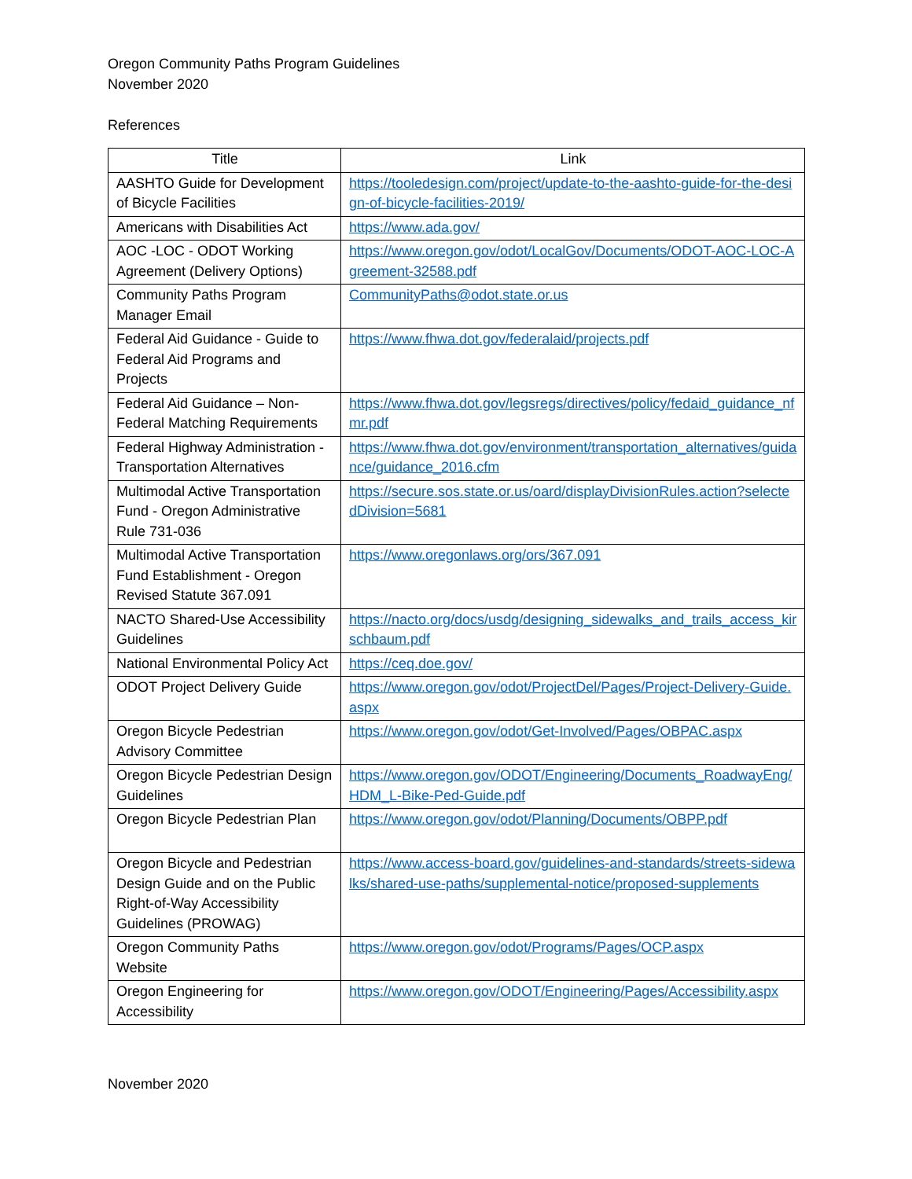Oregon Community Paths Program Guidelines
November 2020
References
| Title | Link |
| --- | --- |
| AASHTO Guide for Development of Bicycle Facilities | https://tooledesign.com/project/update-to-the-aashto-guide-for-the-design-of-bicycle-facilities-2019/ |
| Americans with Disabilities Act | https://www.ada.gov/ |
| AOC -LOC - ODOT Working Agreement (Delivery Options) | https://www.oregon.gov/odot/LocalGov/Documents/ODOT-AOC-LOC-Agreement-32588.pdf |
| Community Paths Program Manager Email | CommunityPaths@odot.state.or.us |
| Federal Aid Guidance - Guide to Federal Aid Programs and Projects | https://www.fhwa.dot.gov/federalaid/projects.pdf |
| Federal Aid Guidance – Non-Federal Matching Requirements | https://www.fhwa.dot.gov/legsregs/directives/policy/fedaid_guidance_nfmr.pdf |
| Federal Highway Administration - Transportation Alternatives | https://www.fhwa.dot.gov/environment/transportation_alternatives/guidance/guidance_2016.cfm |
| Multimodal Active Transportation Fund - Oregon Administrative Rule 731-036 | https://secure.sos.state.or.us/oard/displayDivisionRules.action?selectedDivision=5681 |
| Multimodal Active Transportation Fund Establishment - Oregon Revised Statute 367.091 | https://www.oregonlaws.org/ors/367.091 |
| NACTO Shared-Use Accessibility Guidelines | https://nacto.org/docs/usdg/designing_sidewalks_and_trails_access_kirschbaum.pdf |
| National Environmental Policy Act | https://ceq.doe.gov/ |
| ODOT Project Delivery Guide | https://www.oregon.gov/odot/ProjectDel/Pages/Project-Delivery-Guide.aspx |
| Oregon Bicycle Pedestrian Advisory Committee | https://www.oregon.gov/odot/Get-Involved/Pages/OBPAC.aspx |
| Oregon Bicycle Pedestrian Design Guidelines | https://www.oregon.gov/ODOT/Engineering/Documents_RoadwayEng/HDM_L-Bike-Ped-Guide.pdf |
| Oregon Bicycle Pedestrian Plan | https://www.oregon.gov/odot/Planning/Documents/OBPP.pdf |
| Oregon Bicycle and Pedestrian Design Guide and on the Public Right-of-Way Accessibility Guidelines (PROWAG) | https://www.access-board.gov/guidelines-and-standards/streets-sidewalks/shared-use-paths/supplemental-notice/proposed-supplements |
| Oregon Community Paths Website | https://www.oregon.gov/odot/Programs/Pages/OCP.aspx |
| Oregon Engineering for Accessibility | https://www.oregon.gov/ODOT/Engineering/Pages/Accessibility.aspx |
November 2020